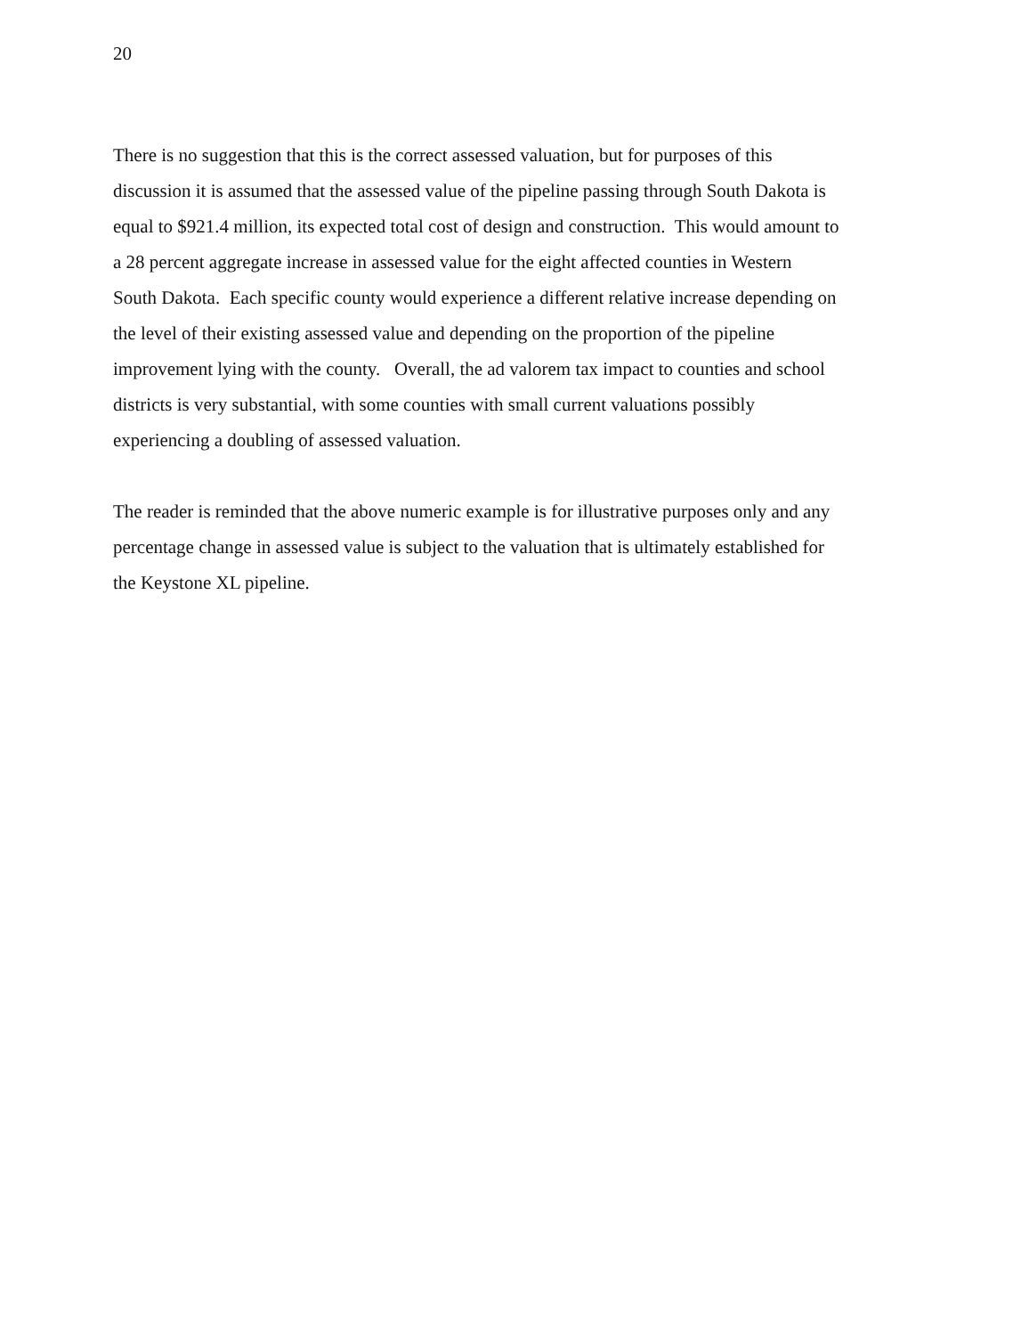20
There is no suggestion that this is the correct assessed valuation, but for purposes of this
discussion it is assumed that the assessed value of the pipeline passing through South Dakota is
equal to $921.4 million, its expected total cost of design and construction. This would amount to
a 28 percent aggregate increase in assessed value for the eight affected counties in Western
South Dakota. Each specific county would experience a different relative increase depending on
the level of their existing assessed value and depending on the proportion of the pipeline
improvement lying with the county. Overall, the ad valorem tax impact to counties and school
districts is very substantial, with some counties with small current valuations possibly
experiencing a doubling of assessed valuation.
The reader is reminded that the above numeric example is for illustrative purposes only and any
percentage change in assessed value is subject to the valuation that is ultimately established for
the Keystone XL pipeline.